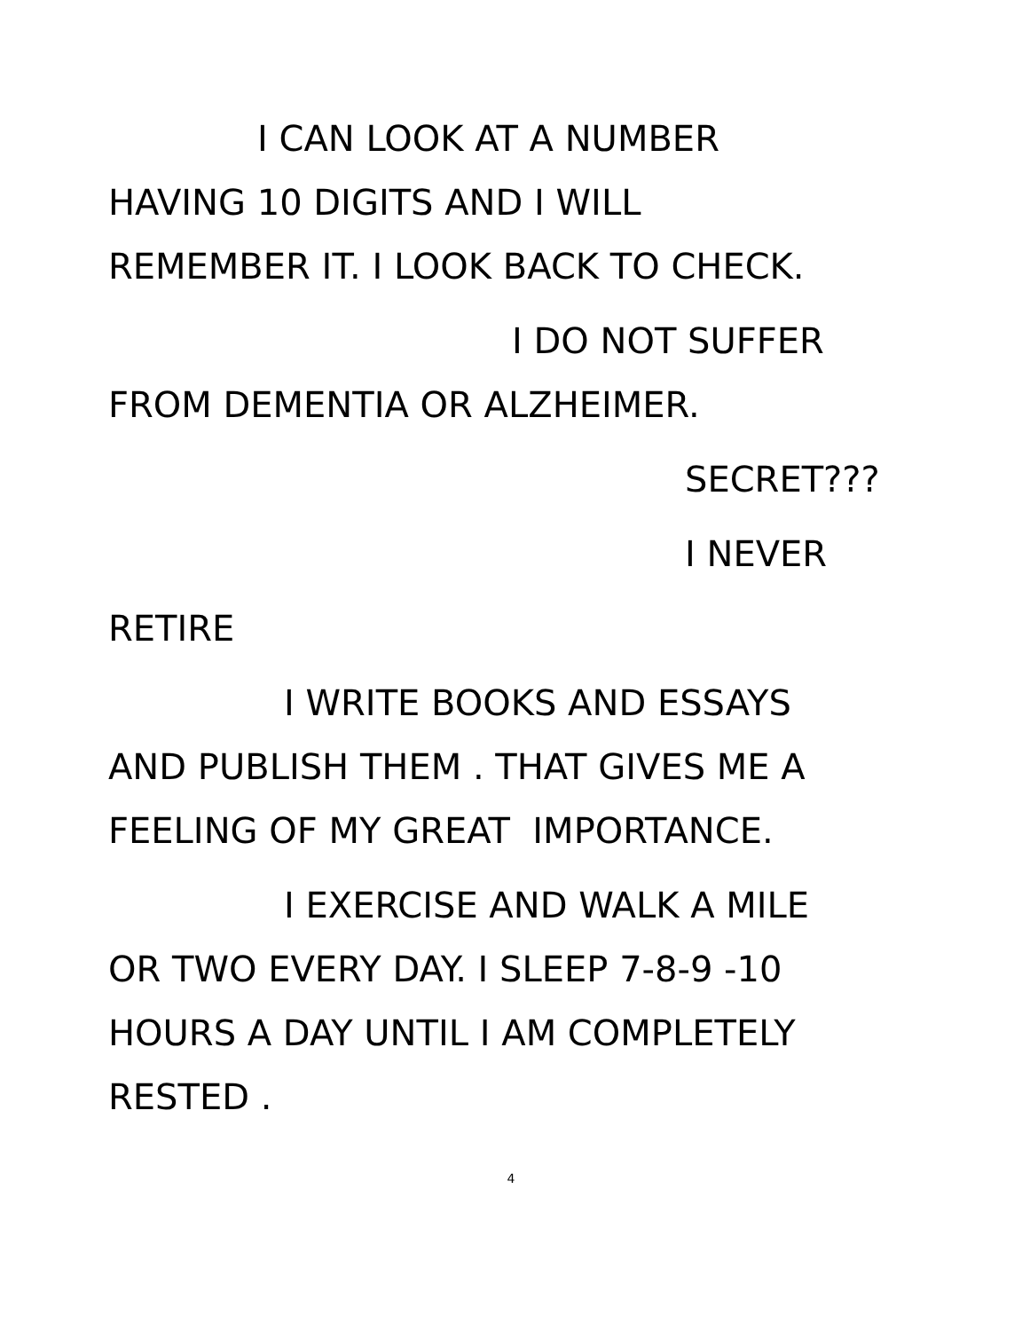I CAN LOOK AT A NUMBER
HAVING 10 DIGITS AND I WILL
REMEMBER IT. I LOOK BACK TO CHECK.
I DO NOT SUFFER
FROM DEMENTIA OR ALZHEIMER.
SECRET???
I NEVER
RETIRE
I WRITE BOOKS AND ESSAYS
AND PUBLISH THEM . THAT GIVES ME A
FEELING OF MY GREAT IMPORTANCE.
I EXERCISE AND WALK A MILE
OR TWO EVERY DAY. I SLEEP 7-8-9 -10
HOURS A DAY UNTIL I AM COMPLETELY
RESTED .
4